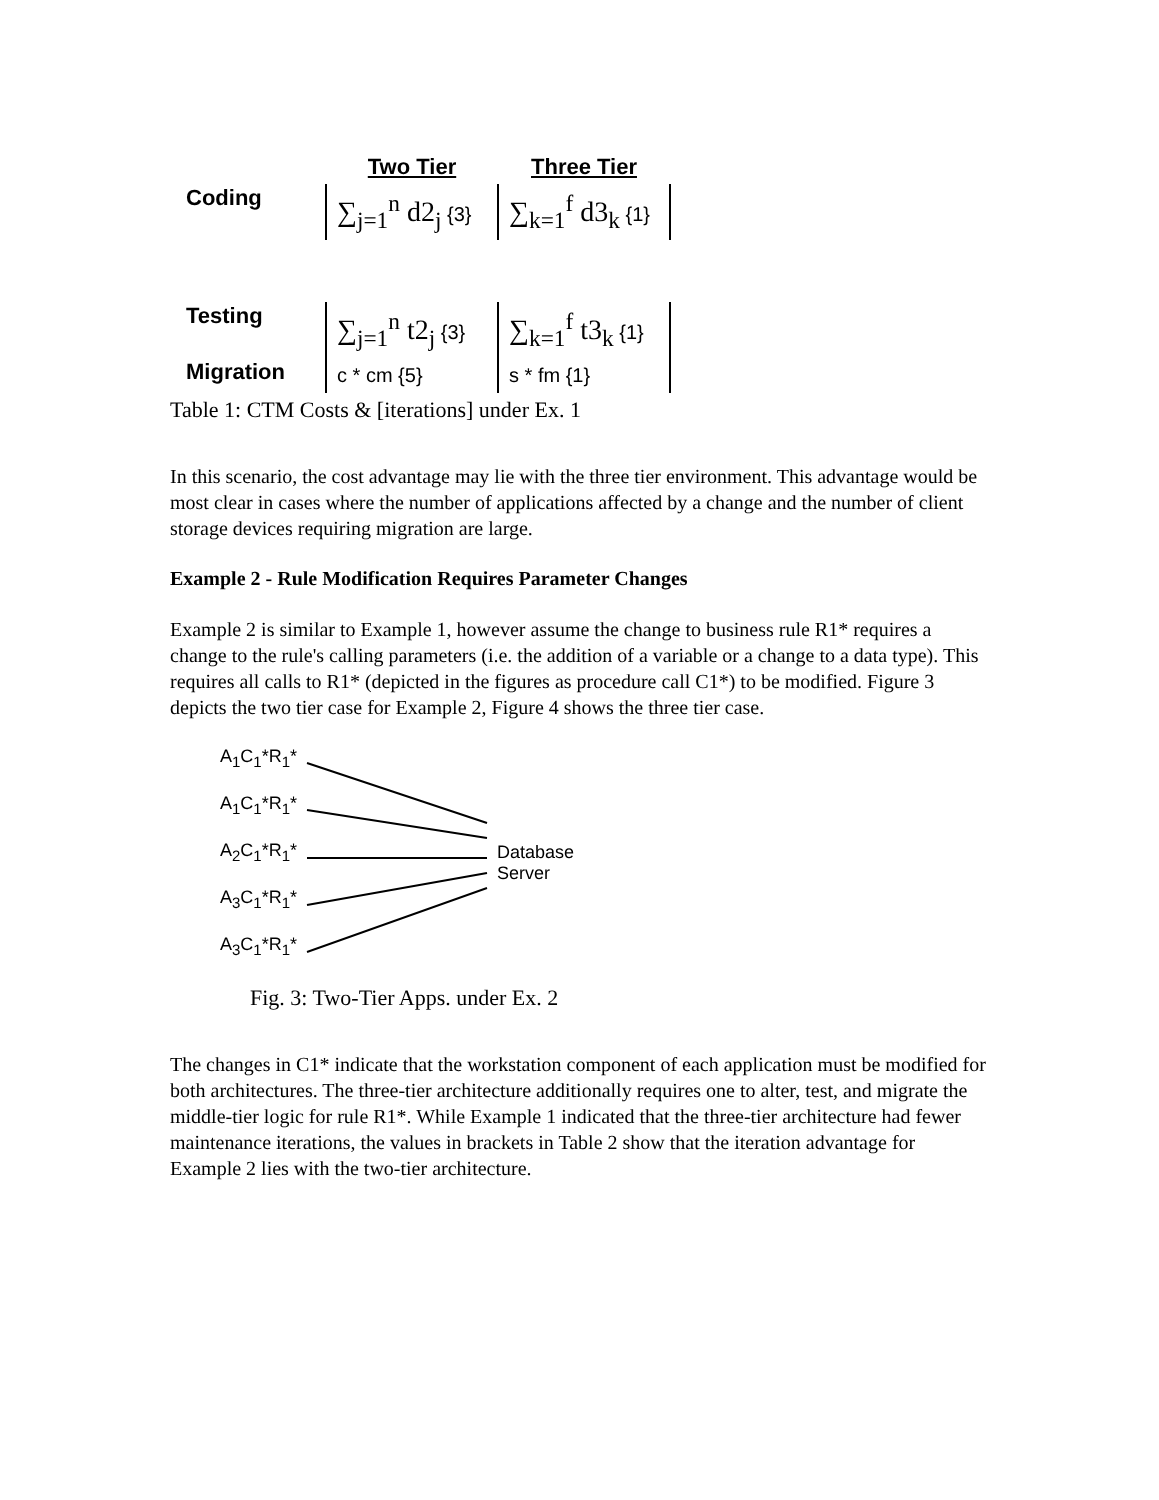| | Two Tier | Three Tier |
| --- | --- | --- |
| Coding | ∑<sub>j=1</sub><sup>n</sup> d2<sub>j</sub> {3} | ∑<sub>k=1</sub><sup>f</sup> d3<sub>k</sub> {1} |
| Testing | ∑<sub>j=1</sub><sup>n</sup> t2<sub>j</sub> {3} | ∑<sub>k=1</sub><sup>f</sup> t3<sub>k</sub> {1} |
| Migration | c * cm {5} | s * fm {1} |
Table 1: CTM Costs & [iterations] under Ex. 1
In this scenario, the cost advantage may lie with the three tier environment. This advantage would be most clear in cases where the number of applications affected by a change and the number of client storage devices requiring migration are large.
Example 2 - Rule Modification Requires Parameter Changes
Example 2 is similar to Example 1, however assume the change to business rule R1* requires a change to the rule's calling parameters (i.e. the addition of a variable or a change to a data type). This requires all calls to R1* (depicted in the figures as procedure call C1*) to be modified. Figure 3 depicts the two tier case for Example 2, Figure 4 shows the three tier case.
A<sub>1</sub>C<sub>1</sub>*R<sub>1</sub>*
A<sub>1</sub>C<sub>1</sub>*R<sub>1</sub>*
A<sub>2</sub>C<sub>1</sub>*R<sub>1</sub>*
A<sub>3</sub>C<sub>1</sub>*R<sub>1</sub>*
A<sub>3</sub>C<sub>1</sub>*R<sub>1</sub>*
Database
Server
Fig. 3: Two-Tier Apps. under Ex. 2
The changes in C1* indicate that the workstation component of each application must be modified for both architectures. The three-tier architecture additionally requires one to alter, test, and migrate the middle-tier logic for rule R1*. While Example 1 indicated that the three-tier architecture had fewer maintenance iterations, the values in brackets in Table 2 show that the iteration advantage for Example 2 lies with the two-tier architecture.